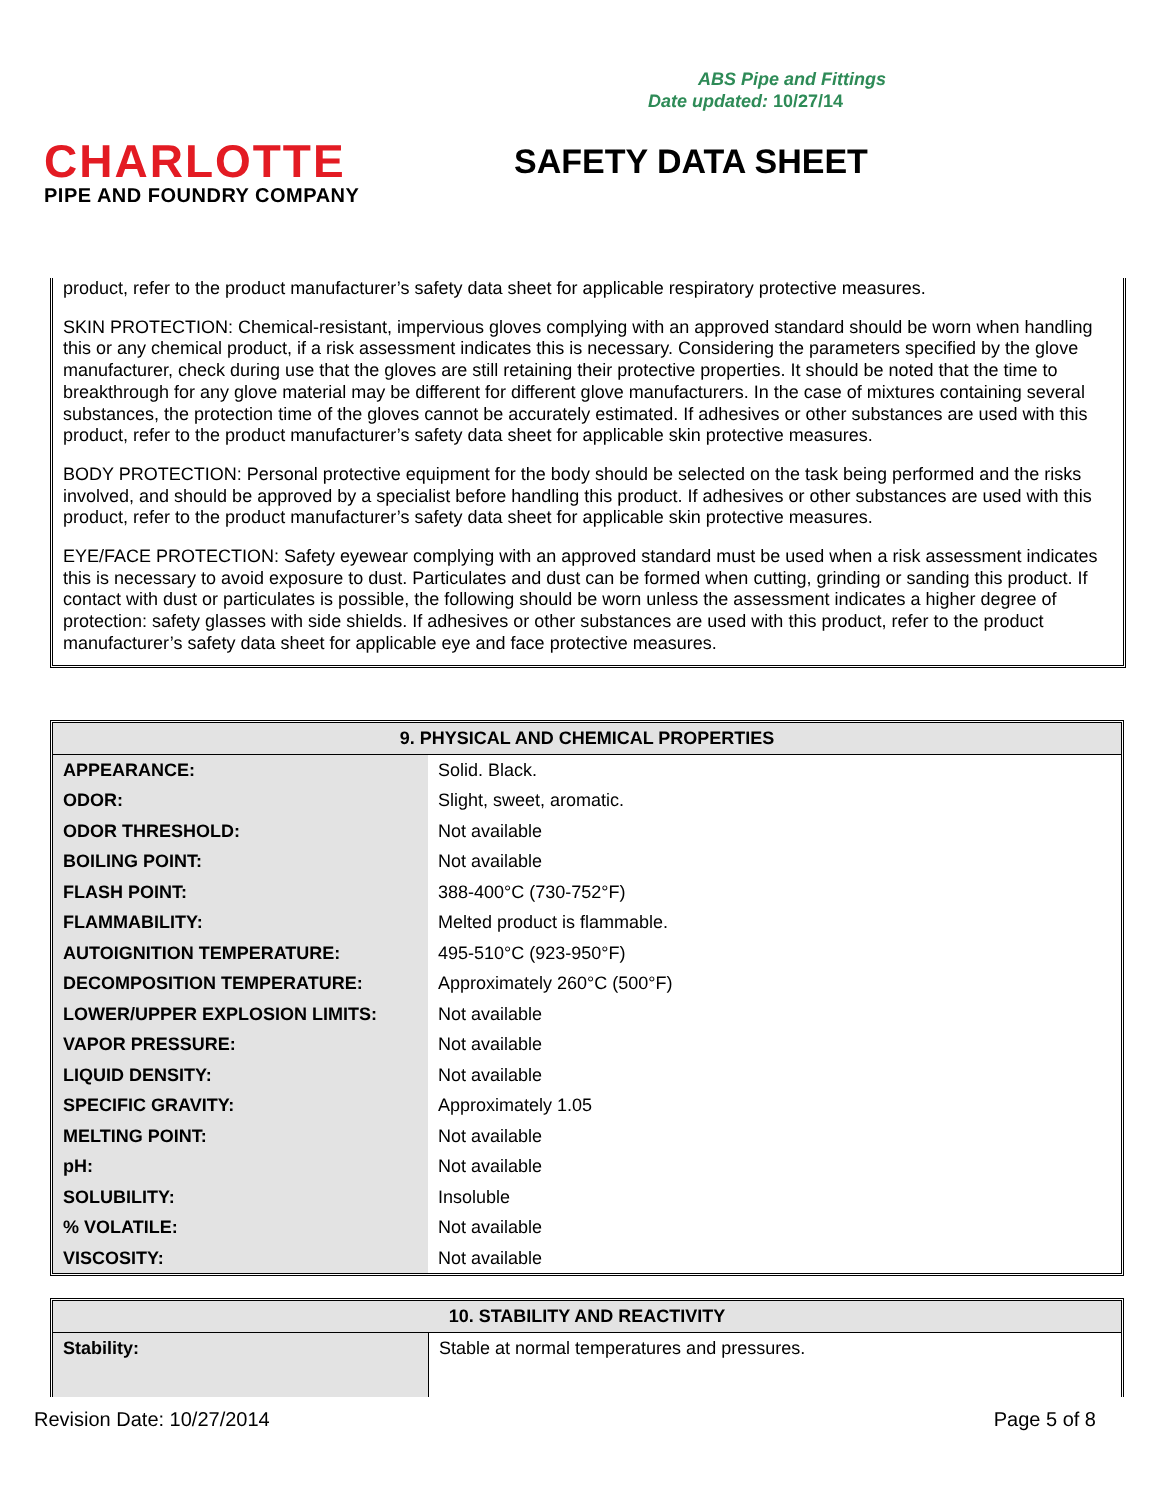ABS Pipe and Fittings
Date updated: 10/27/14
CHARLOTTE
PIPE AND FOUNDRY COMPANY
SAFETY DATA SHEET
product, refer to the product manufacturer’s safety data sheet for applicable respiratory protective measures.
SKIN PROTECTION: Chemical-resistant, impervious gloves complying with an approved standard should be worn when handling this or any chemical product, if a risk assessment indicates this is necessary. Considering the parameters specified by the glove manufacturer, check during use that the gloves are still retaining their protective properties. It should be noted that the time to breakthrough for any glove material may be different for different glove manufacturers. In the case of mixtures containing several substances, the protection time of the gloves cannot be accurately estimated. If adhesives or other substances are used with this product, refer to the product manufacturer’s safety data sheet for applicable skin protective measures.
BODY PROTECTION: Personal protective equipment for the body should be selected on the task being performed and the risks involved, and should be approved by a specialist before handling this product. If adhesives or other substances are used with this product, refer to the product manufacturer’s safety data sheet for applicable skin protective measures.
EYE/FACE PROTECTION: Safety eyewear complying with an approved standard must be used when a risk assessment indicates this is necessary to avoid exposure to dust. Particulates and dust can be formed when cutting, grinding or sanding this product. If contact with dust or particulates is possible, the following should be worn unless the assessment indicates a higher degree of protection: safety glasses with side shields. If adhesives or other substances are used with this product, refer to the product manufacturer’s safety data sheet for applicable eye and face protective measures.
| 9. PHYSICAL AND CHEMICAL PROPERTIES | |
| --- | --- |
| APPEARANCE: | Solid. Black. |
| ODOR: | Slight, sweet, aromatic. |
| ODOR THRESHOLD: | Not available |
| BOILING POINT: | Not available |
| FLASH POINT: | 388-400°C (730-752°F) |
| FLAMMABILITY: | Melted product is flammable. |
| AUTOIGNITION TEMPERATURE: | 495-510°C (923-950°F) |
| DECOMPOSITION TEMPERATURE: | Approximately 260°C (500°F) |
| LOWER/UPPER EXPLOSION LIMITS: | Not available |
| VAPOR PRESSURE: | Not available |
| LIQUID DENSITY: | Not available |
| SPECIFIC GRAVITY: | Approximately 1.05 |
| MELTING POINT: | Not available |
| pH: | Not available |
| SOLUBILITY: | Insoluble |
| % VOLATILE: | Not available |
| VISCOSITY: | Not available |
| 10. STABILITY AND REACTIVITY | |
| --- | --- |
| Stability: | Stable at normal temperatures and pressures. |
Revision Date: 10/27/2014 Page 5 of 8